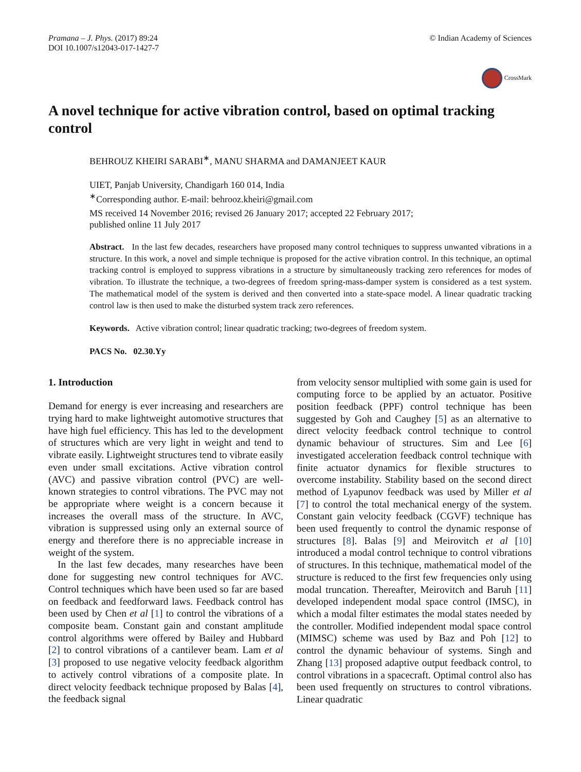Pramana – J. Phys. (2017) 89:24
DOI 10.1007/s12043-017-1427-7
© Indian Academy of Sciences
CrossMark
A novel technique for active vibration control, based on optimal tracking control
BEHROUZ KHEIRI SARABI<sup>∗</sup>, MANU SHARMA and DAMANJEET KAUR
UIET, Panjab University, Chandigarh 160 014, India
<sup>∗</sup>Corresponding author. E-mail: behrooz.kheiri@gmail.com
MS received 14 November 2016; revised 26 January 2017; accepted 22 February 2017;
published online 11 July 2017
Abstract. In the last few decades, researchers have proposed many control techniques to suppress unwanted vibrations in a structure. In this work, a novel and simple technique is proposed for the active vibration control. In this technique, an optimal tracking control is employed to suppress vibrations in a structure by simultaneously tracking zero references for modes of vibration. To illustrate the technique, a two-degrees of freedom spring-mass-damper system is considered as a test system. The mathematical model of the system is derived and then converted into a state-space model. A linear quadratic tracking control law is then used to make the disturbed system track zero references.
Keywords. Active vibration control; linear quadratic tracking; two-degrees of freedom system.
PACS No. 02.30.Yy
1. Introduction
Demand for energy is ever increasing and researchers are trying hard to make lightweight automotive structures that have high fuel efficiency. This has led to the development of structures which are very light in weight and tend to vibrate easily. Lightweight structures tend to vibrate easily even under small excitations. Active vibration control (AVC) and passive vibration control (PVC) are well-known strategies to control vibrations. The PVC may not be appropriate where weight is a concern because it increases the overall mass of the structure. In AVC, vibration is suppressed using only an external source of energy and therefore there is no appreciable increase in weight of the system.
In the last few decades, many researches have been done for suggesting new control techniques for AVC. Control techniques which have been used so far are based on feedback and feedforward laws. Feedback control has been used by Chen et al [1] to control the vibrations of a composite beam. Constant gain and constant amplitude control algorithms were offered by Bailey and Hubbard [2] to control vibrations of a cantilever beam. Lam et al [3] proposed to use negative velocity feedback algorithm to actively control vibrations of a composite plate. In direct velocity feedback technique proposed by Balas [4], the feedback signal
from velocity sensor multiplied with some gain is used for computing force to be applied by an actuator. Positive position feedback (PPF) control technique has been suggested by Goh and Caughey [5] as an alternative to direct velocity feedback control technique to control dynamic behaviour of structures. Sim and Lee [6] investigated acceleration feedback control technique with finite actuator dynamics for flexible structures to overcome instability. Stability based on the second direct method of Lyapunov feedback was used by Miller et al [7] to control the total mechanical energy of the system. Constant gain velocity feedback (CGVF) technique has been used frequently to control the dynamic response of structures [8]. Balas [9] and Meirovitch et al [10] introduced a modal control technique to control vibrations of structures. In this technique, mathematical model of the structure is reduced to the first few frequencies only using modal truncation. Thereafter, Meirovitch and Baruh [11] developed independent modal space control (IMSC), in which a modal filter estimates the modal states needed by the controller. Modified independent modal space control (MIMSC) scheme was used by Baz and Poh [12] to control the dynamic behaviour of systems. Singh and Zhang [13] proposed adaptive output feedback control, to control vibrations in a spacecraft. Optimal control also has been used frequently on structures to control vibrations. Linear quadratic